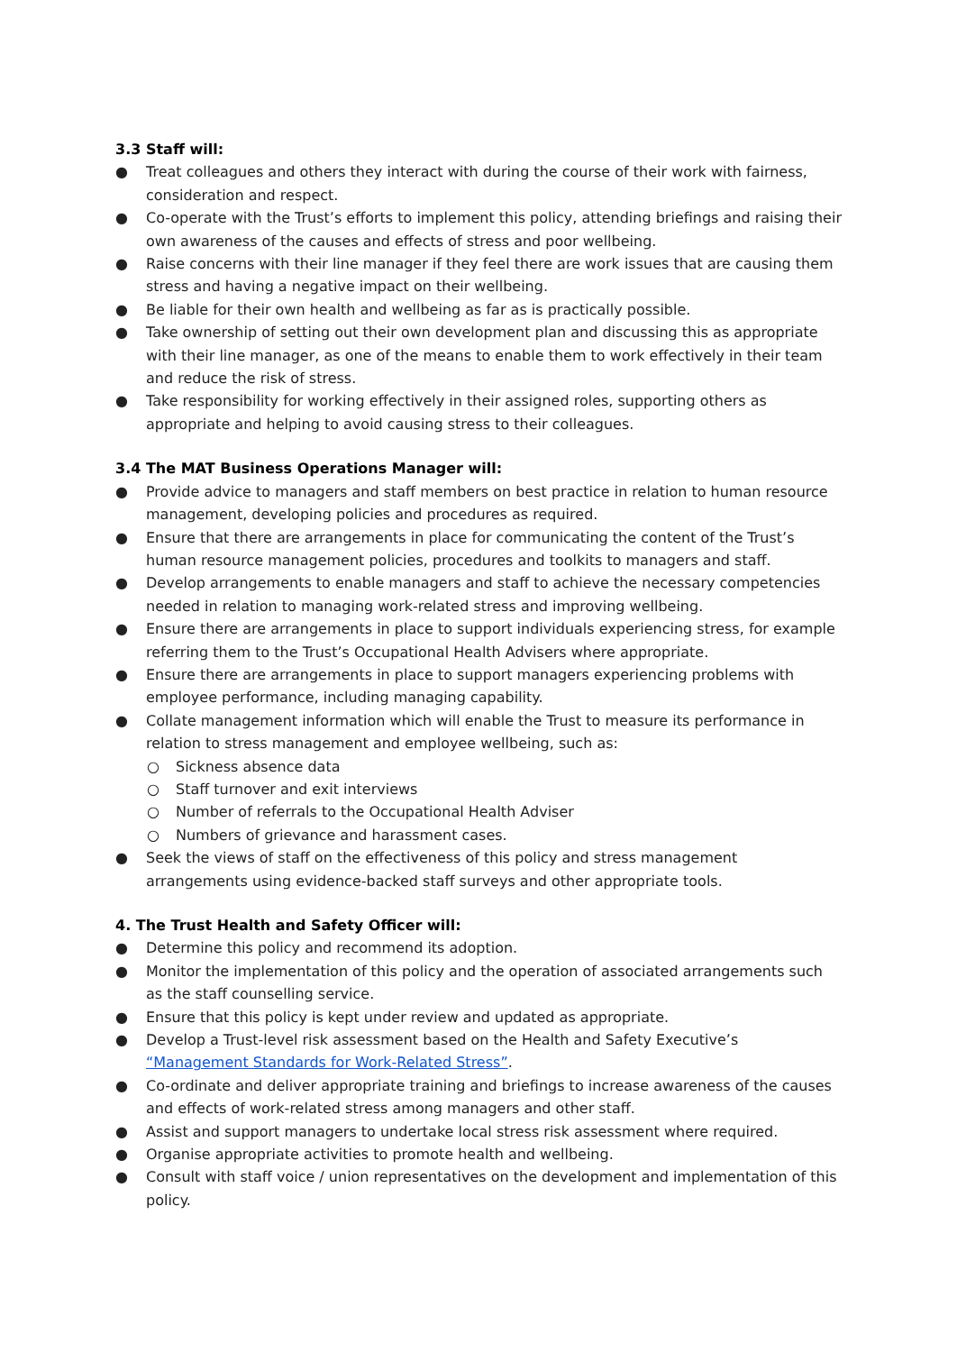3.3 Staff will:
● Treat colleagues and others they interact with during the course of their work with fairness, consideration and respect.
● Co-operate with the Trust’s efforts to implement this policy, attending briefings and raising their own awareness of the causes and effects of stress and poor wellbeing.
● Raise concerns with their line manager if they feel there are work issues that are causing them stress and having a negative impact on their wellbeing.
● Be liable for their own health and wellbeing as far as is practically possible.
● Take ownership of setting out their own development plan and discussing this as appropriate with their line manager, as one of the means to enable them to work effectively in their team and reduce the risk of stress.
● Take responsibility for working effectively in their assigned roles, supporting others as appropriate and helping to avoid causing stress to their colleagues.
3.4 The MAT Business Operations Manager will:
● Provide advice to managers and staff members on best practice in relation to human resource management, developing policies and procedures as required.
● Ensure that there are arrangements in place for communicating the content of the Trust’s human resource management policies, procedures and toolkits to managers and staff.
● Develop arrangements to enable managers and staff to achieve the necessary competencies needed in relation to managing work-related stress and improving wellbeing.
● Ensure there are arrangements in place to support individuals experiencing stress, for example referring them to the Trust’s Occupational Health Advisers where appropriate.
● Ensure there are arrangements in place to support managers experiencing problems with employee performance, including managing capability.
● Collate management information which will enable the Trust to measure its performance in relation to stress management and employee wellbeing, such as:
○ Sickness absence data
○ Staff turnover and exit interviews
○ Number of referrals to the Occupational Health Adviser
○ Numbers of grievance and harassment cases.
● Seek the views of staff on the effectiveness of this policy and stress management arrangements using evidence-backed staff surveys and other appropriate tools.
4. The Trust Health and Safety Officer will:
● Determine this policy and recommend its adoption.
● Monitor the implementation of this policy and the operation of associated arrangements such as the staff counselling service.
● Ensure that this policy is kept under review and updated as appropriate.
● Develop a Trust-level risk assessment based on the Health and Safety Executive’s “Management Standards for Work-Related Stress”.
● Co-ordinate and deliver appropriate training and briefings to increase awareness of the causes and effects of work-related stress among managers and other staff.
● Assist and support managers to undertake local stress risk assessment where required.
● Organise appropriate activities to promote health and wellbeing.
● Consult with staff voice / union representatives on the development and implementation of this policy.